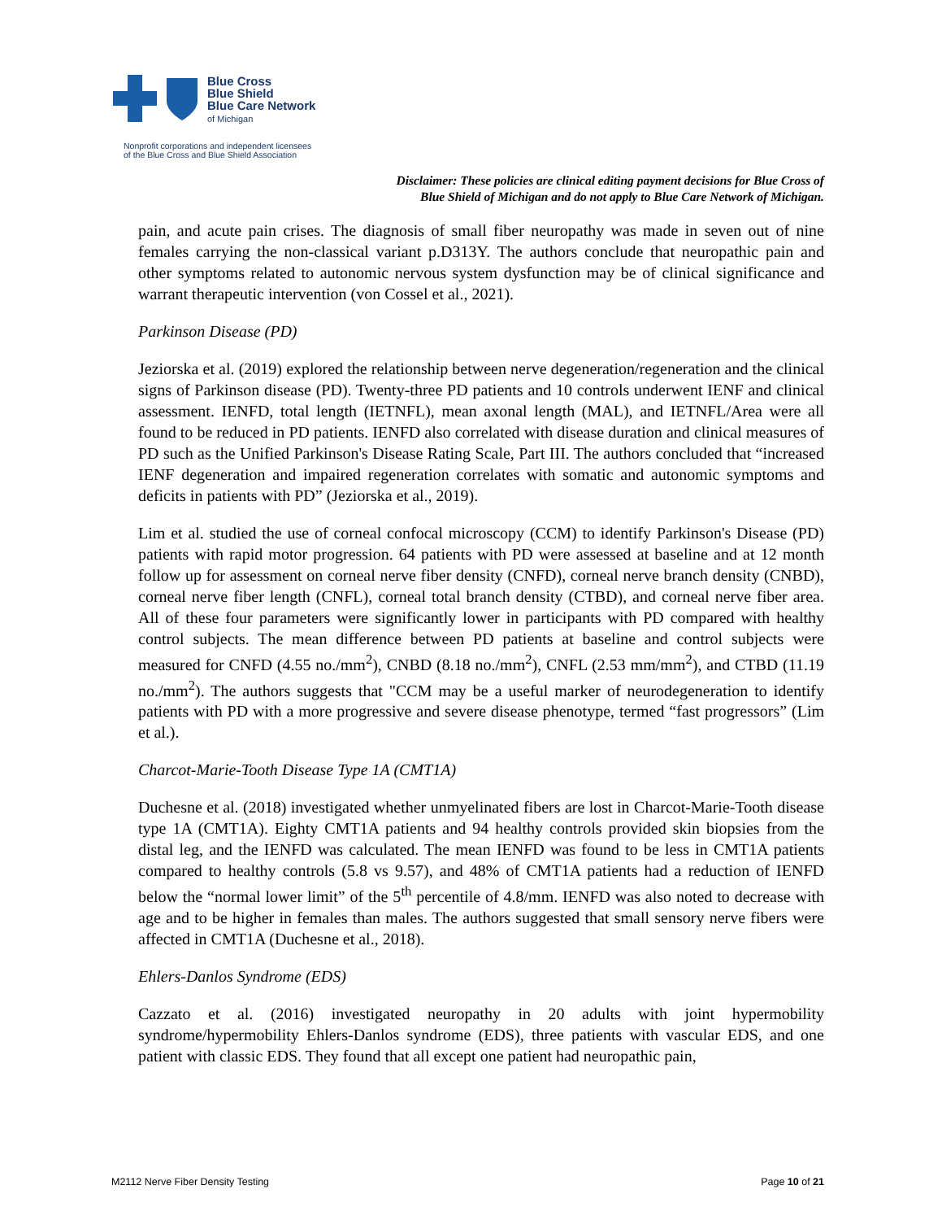Blue Cross
Blue Shield
Blue Care Network
of Michigan
Nonprofit corporations and independent licensees
of the Blue Cross and Blue Shield Association
Disclaimer: These policies are clinical editing payment decisions for Blue Cross of
Blue Shield of Michigan and do not apply to Blue Care Network of Michigan.
pain, and acute pain crises. The diagnosis of small fiber neuropathy was made in seven out of nine females carrying the non-classical variant p.D313Y. The authors conclude that neuropathic pain and other symptoms related to autonomic nervous system dysfunction may be of clinical significance and warrant therapeutic intervention (von Cossel et al., 2021).
Parkinson Disease (PD)
Jeziorska et al. (2019) explored the relationship between nerve degeneration/regeneration and the clinical signs of Parkinson disease (PD). Twenty-three PD patients and 10 controls underwent IENF and clinical assessment. IENFD, total length (IETNFL), mean axonal length (MAL), and IETNFL/Area were all found to be reduced in PD patients. IENFD also correlated with disease duration and clinical measures of PD such as the Unified Parkinson's Disease Rating Scale, Part III. The authors concluded that “increased IENF degeneration and impaired regeneration correlates with somatic and autonomic symptoms and deficits in patients with PD” (Jeziorska et al., 2019).
Lim et al. studied the use of corneal confocal microscopy (CCM) to identify Parkinson's Disease (PD) patients with rapid motor progression. 64 patients with PD were assessed at baseline and at 12 month follow up for assessment on corneal nerve fiber density (CNFD), corneal nerve branch density (CNBD), corneal nerve fiber length (CNFL), corneal total branch density (CTBD), and corneal nerve fiber area. All of these four parameters were significantly lower in participants with PD compared with healthy control subjects. The mean difference between PD patients at baseline and control subjects were measured for CNFD (4.55 no./mm<sup>2</sup>), CNBD (8.18 no./mm<sup>2</sup>), CNFL (2.53 mm/mm<sup>2</sup>), and CTBD (11.19 no./mm<sup>2</sup>). The authors suggests that "CCM may be a useful marker of neurodegeneration to identify patients with PD with a more progressive and severe disease phenotype, termed “fast progressors” (Lim et al.).
Charcot-Marie-Tooth Disease Type 1A (CMT1A)
Duchesne et al. (2018) investigated whether unmyelinated fibers are lost in Charcot-Marie-Tooth disease type 1A (CMT1A). Eighty CMT1A patients and 94 healthy controls provided skin biopsies from the distal leg, and the IENFD was calculated. The mean IENFD was found to be less in CMT1A patients compared to healthy controls (5.8 vs 9.57), and 48% of CMT1A patients had a reduction of IENFD below the “normal lower limit” of the 5<sup>th</sup> percentile of 4.8/mm. IENFD was also noted to decrease with age and to be higher in females than males. The authors suggested that small sensory nerve fibers were affected in CMT1A (Duchesne et al., 2018).
Ehlers-Danlos Syndrome (EDS)
Cazzato et al. (2016) investigated neuropathy in 20 adults with joint hypermobility syndrome/hypermobility Ehlers-Danlos syndrome (EDS), three patients with vascular EDS, and one patient with classic EDS. They found that all except one patient had neuropathic pain,
M2112 Nerve Fiber Density Testing Page 10 of 21